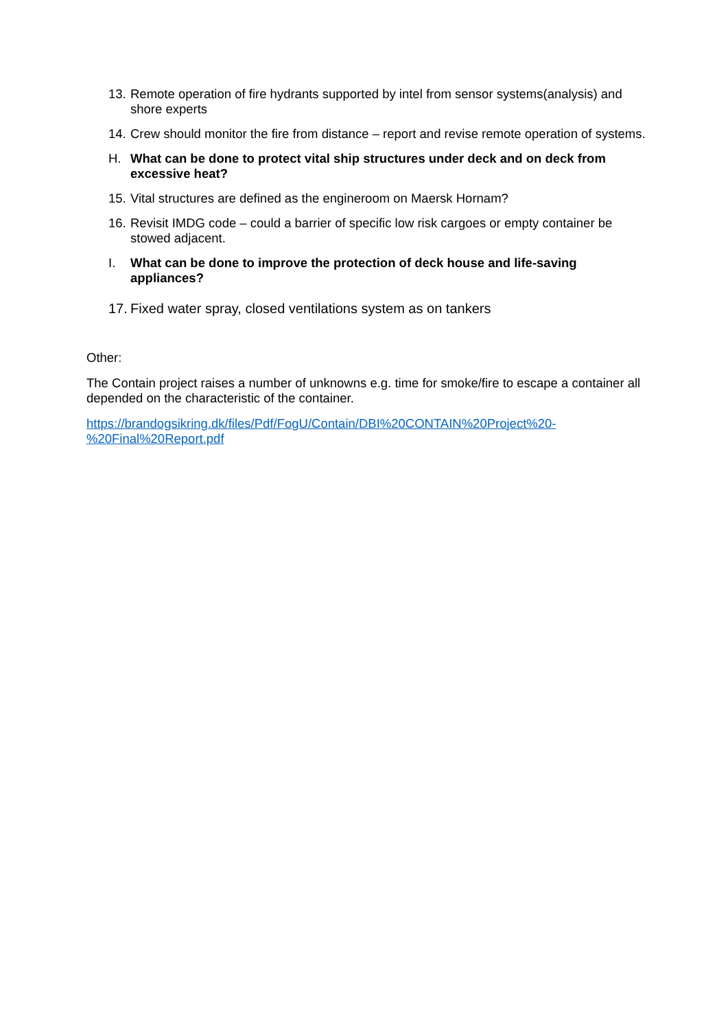13. Remote operation of fire hydrants supported by intel from sensor systems(analysis) and shore experts
14. Crew should monitor the fire from distance – report and revise remote operation of systems.
H. What can be done to protect vital ship structures under deck and on deck from excessive heat?
15. Vital structures are defined as the engineroom on Maersk Hornam?
16. Revisit IMDG code – could a barrier of specific low risk cargoes or empty container be stowed adjacent.
I. What can be done to improve the protection of deck house and life-saving appliances?
17. Fixed water spray, closed ventilations system as on tankers
Other:
The Contain project raises a number of unknowns e.g. time for smoke/fire to escape a container all depended on the characteristic of the container.
https://brandogsikring.dk/files/Pdf/FogU/Contain/DBI%20CONTAIN%20Project%20-%20Final%20Report.pdf